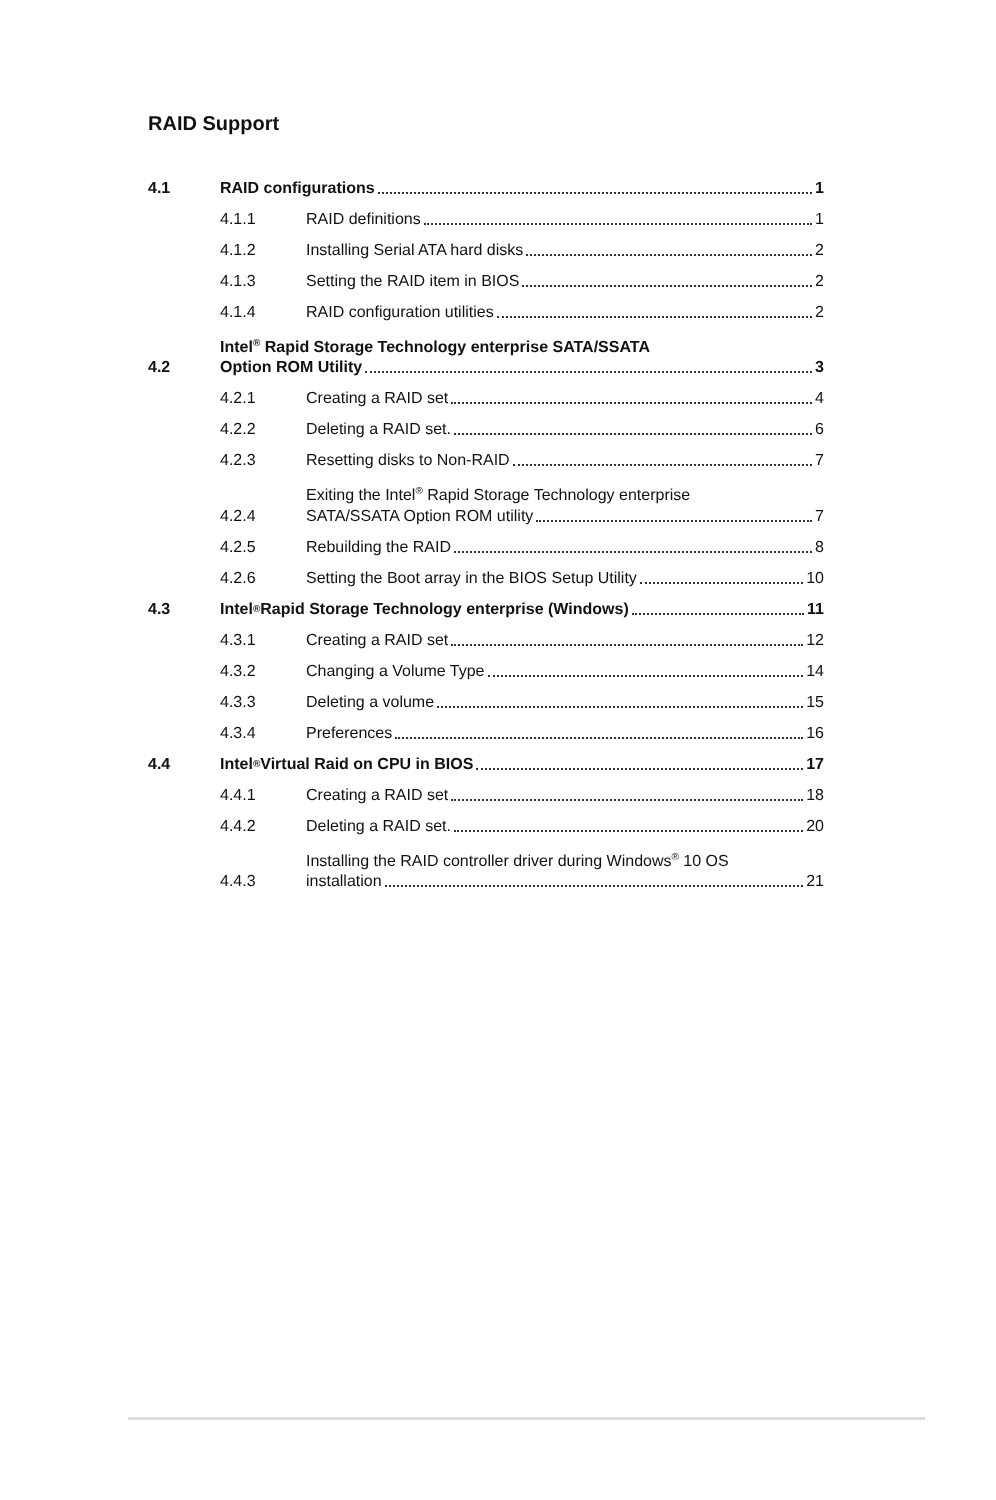RAID Support
4.1
RAID configurations 1
4.1.1
RAID definitions 1
4.1.2
Installing Serial ATA hard disks 2
4.1.3
Setting the RAID item in BIOS 2
4.1.4
RAID configuration utilities 2
4.2
Intel<sup>®</sup> Rapid Storage Technology enterprise SATA/SSATA
Option ROM Utility 3
4.2.1
Creating a RAID set 4
4.2.2
Deleting a RAID set. 6
4.2.3
Resetting disks to Non-RAID 7
4.2.4
Exiting the Intel<sup>®</sup> Rapid Storage Technology enterprise
SATA/SSATA Option ROM utility 7
4.2.5
Rebuilding the RAID 8
4.2.6
Setting the Boot array in the BIOS Setup Utility 10
4.3
Intel<sup>®</sup> Rapid Storage Technology enterprise (Windows) 11
4.3.1
Creating a RAID set 12
4.3.2
Changing a Volume Type 14
4.3.3
Deleting a volume 15
4.3.4
Preferences 16
4.4
Intel<sup>®</sup> Virtual Raid on CPU in BIOS 17
4.4.1
Creating a RAID set 18
4.4.2
Deleting a RAID set. 20
4.4.3
Installing the RAID controller driver during Windows<sup>®</sup> 10 OS
installation 21